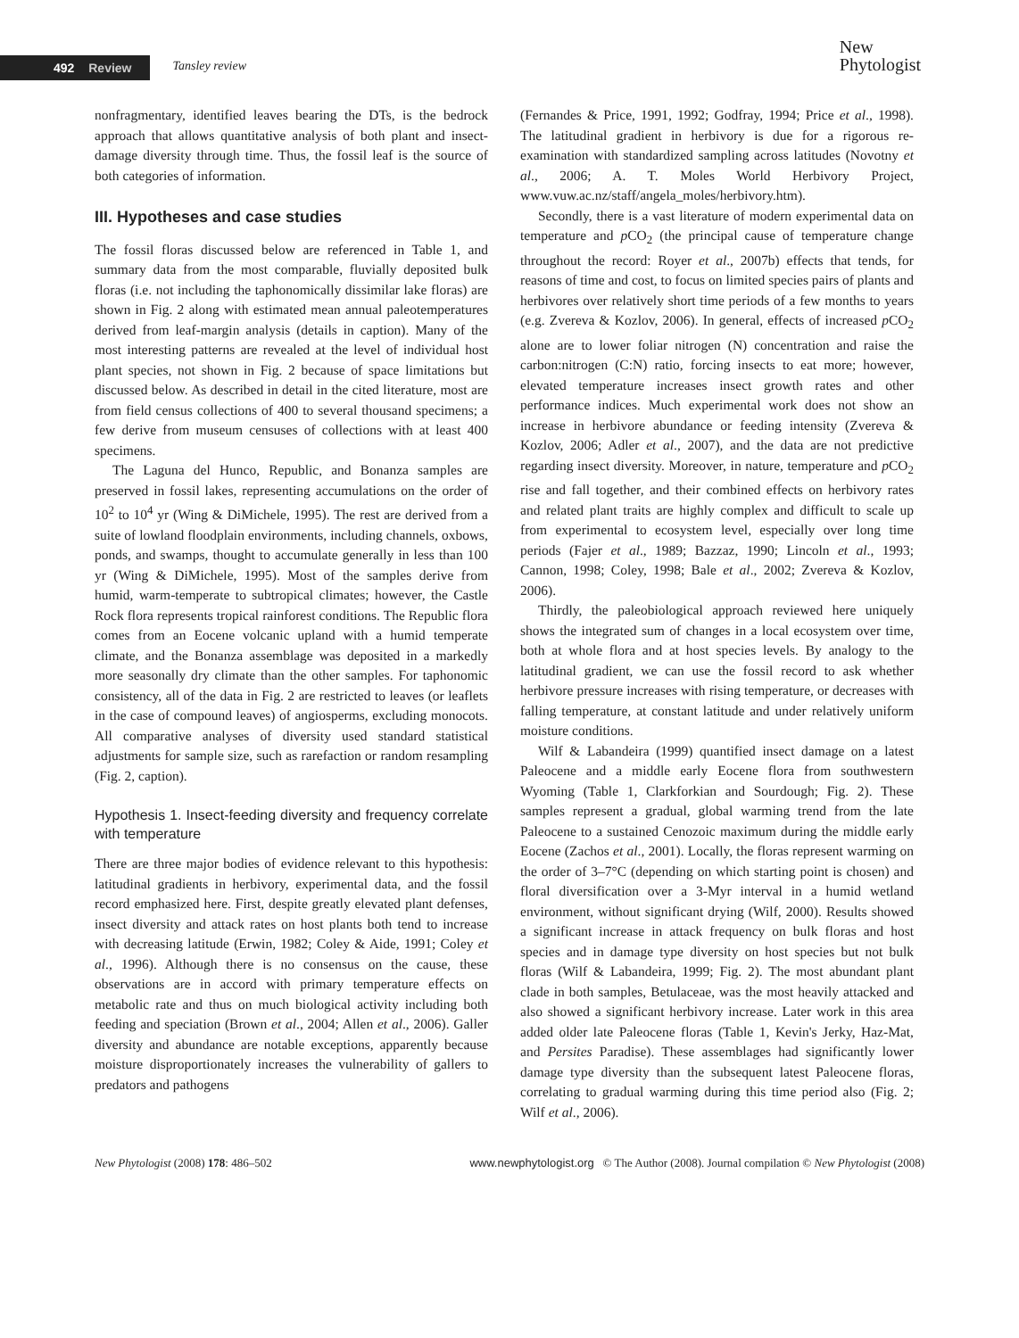492 Review
Tansley review
New
Phytologist
nonfragmentary, identified leaves bearing the DTs, is the bedrock approach that allows quantitative analysis of both plant and insect-damage diversity through time. Thus, the fossil leaf is the source of both categories of information.
III. Hypotheses and case studies
The fossil floras discussed below are referenced in Table 1, and summary data from the most comparable, fluvially deposited bulk floras (i.e. not including the taphonomically dissimilar lake floras) are shown in Fig. 2 along with estimated mean annual paleotemperatures derived from leaf-margin analysis (details in caption). Many of the most interesting patterns are revealed at the level of individual host plant species, not shown in Fig. 2 because of space limitations but discussed below. As described in detail in the cited literature, most are from field census collections of 400 to several thousand specimens; a few derive from museum censuses of collections with at least 400 specimens.
The Laguna del Hunco, Republic, and Bonanza samples are preserved in fossil lakes, representing accumulations on the order of 10<sup>2</sup> to 10<sup>4</sup> yr (Wing & DiMichele, 1995). The rest are derived from a suite of lowland floodplain environments, including channels, oxbows, ponds, and swamps, thought to accumulate generally in less than 100 yr (Wing & DiMichele, 1995). Most of the samples derive from humid, warm-temperate to subtropical climates; however, the Castle Rock flora represents tropical rainforest conditions. The Republic flora comes from an Eocene volcanic upland with a humid temperate climate, and the Bonanza assemblage was deposited in a markedly more seasonally dry climate than the other samples. For taphonomic consistency, all of the data in Fig. 2 are restricted to leaves (or leaflets in the case of compound leaves) of angiosperms, excluding monocots. All comparative analyses of diversity used standard statistical adjustments for sample size, such as rarefaction or random resampling (Fig. 2, caption).
Hypothesis 1. Insect-feeding diversity and frequency correlate with temperature
There are three major bodies of evidence relevant to this hypothesis: latitudinal gradients in herbivory, experimental data, and the fossil record emphasized here. First, despite greatly elevated plant defenses, insect diversity and attack rates on host plants both tend to increase with decreasing latitude (Erwin, 1982; Coley & Aide, 1991; Coley et al., 1996). Although there is no consensus on the cause, these observations are in accord with primary temperature effects on metabolic rate and thus on much biological activity including both feeding and speciation (Brown et al., 2004; Allen et al., 2006). Galler diversity and abundance are notable exceptions, apparently because moisture disproportionately increases the vulnerability of gallers to predators and pathogens
(Fernandes & Price, 1991, 1992; Godfray, 1994; Price et al., 1998). The latitudinal gradient in herbivory is due for a rigorous re-examination with standardized sampling across latitudes (Novotny et al., 2006; A. T. Moles World Herbivory Project, www.vuw.ac.nz/staff/angela_moles/herbivory.htm).
Secondly, there is a vast literature of modern experimental data on temperature and p CO<sub>2</sub> (the principal cause of temperature change throughout the record: Royer et al., 2007b) effects that tends, for reasons of time and cost, to focus on limited species pairs of plants and herbivores over relatively short time periods of a few months to years (e.g. Zvereva & Kozlov, 2006). In general, effects of increased p CO<sub>2</sub> alone are to lower foliar nitrogen (N) concentration and raise the carbon:nitrogen (C:N) ratio, forcing insects to eat more; however, elevated temperature increases insect growth rates and other performance indices. Much experimental work does not show an increase in herbivore abundance or feeding intensity (Zvereva & Kozlov, 2006; Adler et al., 2007), and the data are not predictive regarding insect diversity. Moreover, in nature, temperature and p CO<sub>2</sub> rise and fall together, and their combined effects on herbivory rates and related plant traits are highly complex and difficult to scale up from experimental to ecosystem level, especially over long time periods (Fajer et al., 1989; Bazzaz, 1990; Lincoln et al., 1993; Cannon, 1998; Coley, 1998; Bale et al., 2002; Zvereva & Kozlov, 2006).
Thirdly, the paleobiological approach reviewed here uniquely shows the integrated sum of changes in a local ecosystem over time, both at whole flora and at host species levels. By analogy to the latitudinal gradient, we can use the fossil record to ask whether herbivore pressure increases with rising temperature, or decreases with falling temperature, at constant latitude and under relatively uniform moisture conditions.
Wilf & Labandeira (1999) quantified insect damage on a latest Paleocene and a middle early Eocene flora from southwestern Wyoming (Table 1, Clarkforkian and Sourdough; Fig. 2). These samples represent a gradual, global warming trend from the late Paleocene to a sustained Cenozoic maximum during the middle early Eocene (Zachos et al., 2001). Locally, the floras represent warming on the order of 3–7°C (depending on which starting point is chosen) and floral diversification over a 3-Myr interval in a humid wetland environment, without significant drying (Wilf, 2000). Results showed a significant increase in attack frequency on bulk floras and host species and in damage type diversity on host species but not bulk floras (Wilf & Labandeira, 1999; Fig. 2). The most abundant plant clade in both samples, Betulaceae, was the most heavily attacked and also showed a significant herbivory increase. Later work in this area added older late Paleocene floras (Table 1, Kevin's Jerky, Haz-Mat, and Persites Paradise). These assemblages had significantly lower damage type diversity than the subsequent latest Paleocene floras, correlating to gradual warming during this time period also (Fig. 2; Wilf et al., 2006).
New Phytologist (2008) 178: 486–502 www.newphytologist.org © The Author (2008). Journal compilation © New Phytologist (2008)